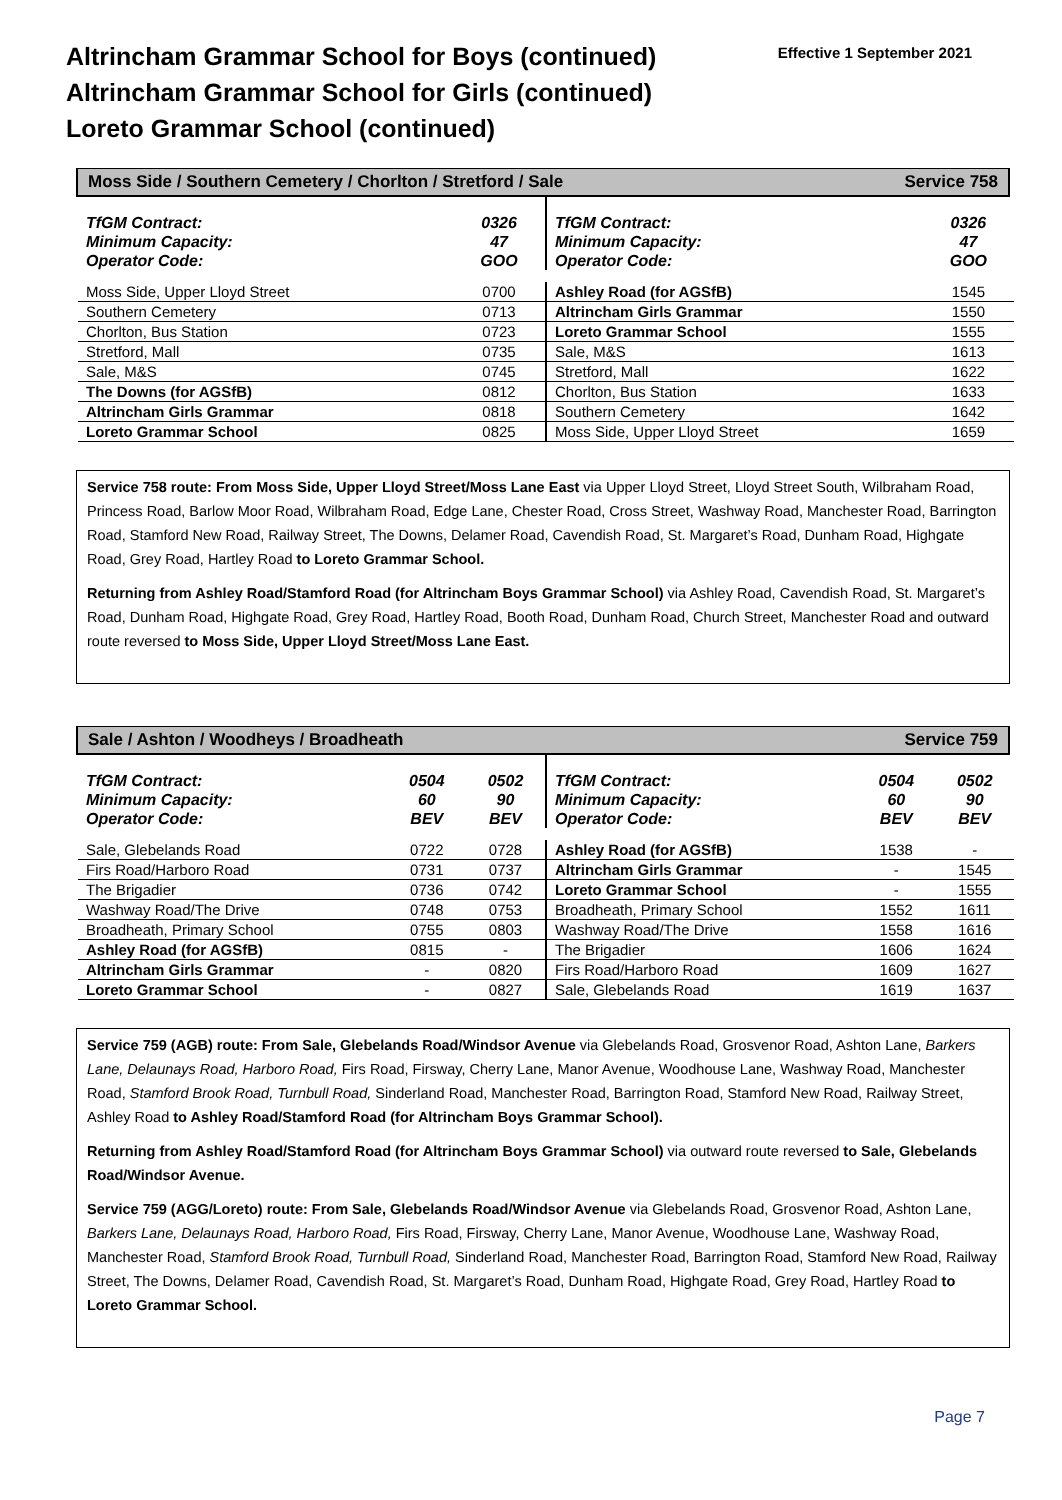Altrincham Grammar School for Boys (continued)
Altrincham Grammar School for Girls (continued)
Loreto Grammar School (continued)
Effective 1 September 2021
Moss Side / Southern Cemetery / Chorlton / Stretford / Sale Service 758
| TfGM Contract: Minimum Capacity: Operator Code: | 0326 47 GOO | TfGM Contract: Minimum Capacity: Operator Code: | 0326 47 GOO |
| Moss Side, Upper Lloyd Street | 0700 | Ashley Road (for AGSfB) | 1545 |
| Southern Cemetery | 0713 | Altrincham Girls Grammar | 1550 |
| Chorlton, Bus Station | 0723 | Loreto Grammar School | 1555 |
| Stretford, Mall | 0735 | Sale, M&S | 1613 |
| Sale, M&S | 0745 | Stretford, Mall | 1622 |
| The Downs (for AGSfB) | 0812 | Chorlton, Bus Station | 1633 |
| Altrincham Girls Grammar | 0818 | Southern Cemetery | 1642 |
| Loreto Grammar School | 0825 | Moss Side, Upper Lloyd Street | 1659 |
Service 758 route: From Moss Side, Upper Lloyd Street/Moss Lane East via Upper Lloyd Street, Lloyd Street South, Wilbraham Road, Princess Road, Barlow Moor Road, Wilbraham Road, Edge Lane, Chester Road, Cross Street, Washway Road, Manchester Road, Barrington Road, Stamford New Road, Railway Street, The Downs, Delamer Road, Cavendish Road, St. Margaret’s Road, Dunham Road, Highgate Road, Grey Road, Hartley Road to Loreto Grammar School.
Returning from Ashley Road/Stamford Road (for Altrincham Boys Grammar School) via Ashley Road, Cavendish Road, St. Margaret’s Road, Dunham Road, Highgate Road, Grey Road, Hartley Road, Booth Road, Dunham Road, Church Street, Manchester Road and outward route reversed to Moss Side, Upper Lloyd Street/Moss Lane East.
Sale / Ashton / Woodheys / Broadheath Service 759
| TfGM Contract: Minimum Capacity: Operator Code: | 0504 60 BEV | 0502 90 BEV | TfGM Contract: Minimum Capacity: Operator Code: | 0504 60 BEV | 0502 90 BEV |
| Sale, Glebelands Road | 0722 | 0728 | Ashley Road (for AGSfB) | 1538 | - |
| Firs Road/Harboro Road | 0731 | 0737 | Altrincham Girls Grammar | - | 1545 |
| The Brigadier | 0736 | 0742 | Loreto Grammar School | - | 1555 |
| Washway Road/The Drive | 0748 | 0753 | Broadheath, Primary School | 1552 | 1611 |
| Broadheath, Primary School | 0755 | 0803 | Washway Road/The Drive | 1558 | 1616 |
| Ashley Road (for AGSfB) | 0815 | - | The Brigadier | 1606 | 1624 |
| Altrincham Girls Grammar | - | 0820 | Firs Road/Harboro Road | 1609 | 1627 |
| Loreto Grammar School | - | 0827 | Sale, Glebelands Road | 1619 | 1637 |
Service 759 (AGB) route: From Sale, Glebelands Road/Windsor Avenue via Glebelands Road, Grosvenor Road, Ashton Lane, Barkers Lane, Delaunays Road, Harboro Road, Firs Road, Firsway, Cherry Lane, Manor Avenue, Woodhouse Lane, Washway Road, Manchester Road, Stamford Brook Road, Turnbull Road, Sinderland Road, Manchester Road, Barrington Road, Stamford New Road, Railway Street, Ashley Road to Ashley Road/Stamford Road (for Altrincham Boys Grammar School).
Returning from Ashley Road/Stamford Road (for Altrincham Boys Grammar School) via outward route reversed to Sale, Glebelands Road/Windsor Avenue.
Service 759 (AGG/Loreto) route: From Sale, Glebelands Road/Windsor Avenue via Glebelands Road, Grosvenor Road, Ashton Lane, Barkers Lane, Delaunays Road, Harboro Road, Firs Road, Firsway, Cherry Lane, Manor Avenue, Woodhouse Lane, Washway Road, Manchester Road, Stamford Brook Road, Turnbull Road, Sinderland Road, Manchester Road, Barrington Road, Stamford New Road, Railway Street, The Downs, Delamer Road, Cavendish Road, St. Margaret’s Road, Dunham Road, Highgate Road, Grey Road, Hartley Road to Loreto Grammar School.
Page 7